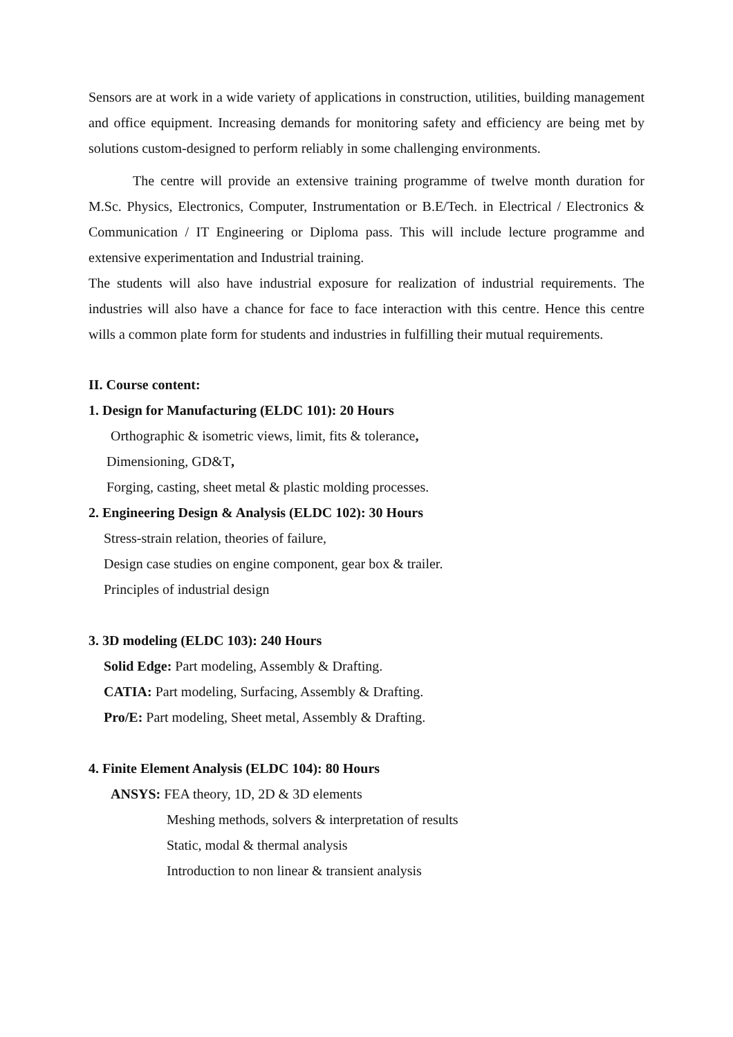Sensors are at work in a wide variety of applications in construction, utilities, building management and office equipment. Increasing demands for monitoring safety and efficiency are being met by solutions custom-designed to perform reliably in some challenging environments.
The centre will provide an extensive training programme of twelve month duration for M.Sc. Physics, Electronics, Computer, Instrumentation or B.E/Tech. in Electrical / Electronics & Communication / IT Engineering or Diploma pass. This will include lecture programme and extensive experimentation and Industrial training.
The students will also have industrial exposure for realization of industrial requirements. The industries will also have a chance for face to face interaction with this centre. Hence this centre wills a common plate form for students and industries in fulfilling their mutual requirements.
II. Course content:
1. Design for Manufacturing (ELDC 101): 20 Hours
Orthographic & isometric views, limit, fits & tolerance,
Dimensioning, GD&T,
Forging, casting, sheet metal & plastic molding processes.
2. Engineering Design & Analysis (ELDC 102): 30 Hours
Stress-strain relation, theories of failure,
Design case studies on engine component, gear box & trailer.
Principles of industrial design
3. 3D modeling (ELDC 103): 240 Hours
Solid Edge: Part modeling, Assembly & Drafting.
CATIA: Part modeling, Surfacing, Assembly & Drafting.
Pro/E: Part modeling, Sheet metal, Assembly & Drafting.
4. Finite Element Analysis (ELDC 104): 80 Hours
ANSYS: FEA theory, 1D, 2D & 3D elements
Meshing methods, solvers & interpretation of results
Static, modal & thermal analysis
Introduction to non linear & transient analysis